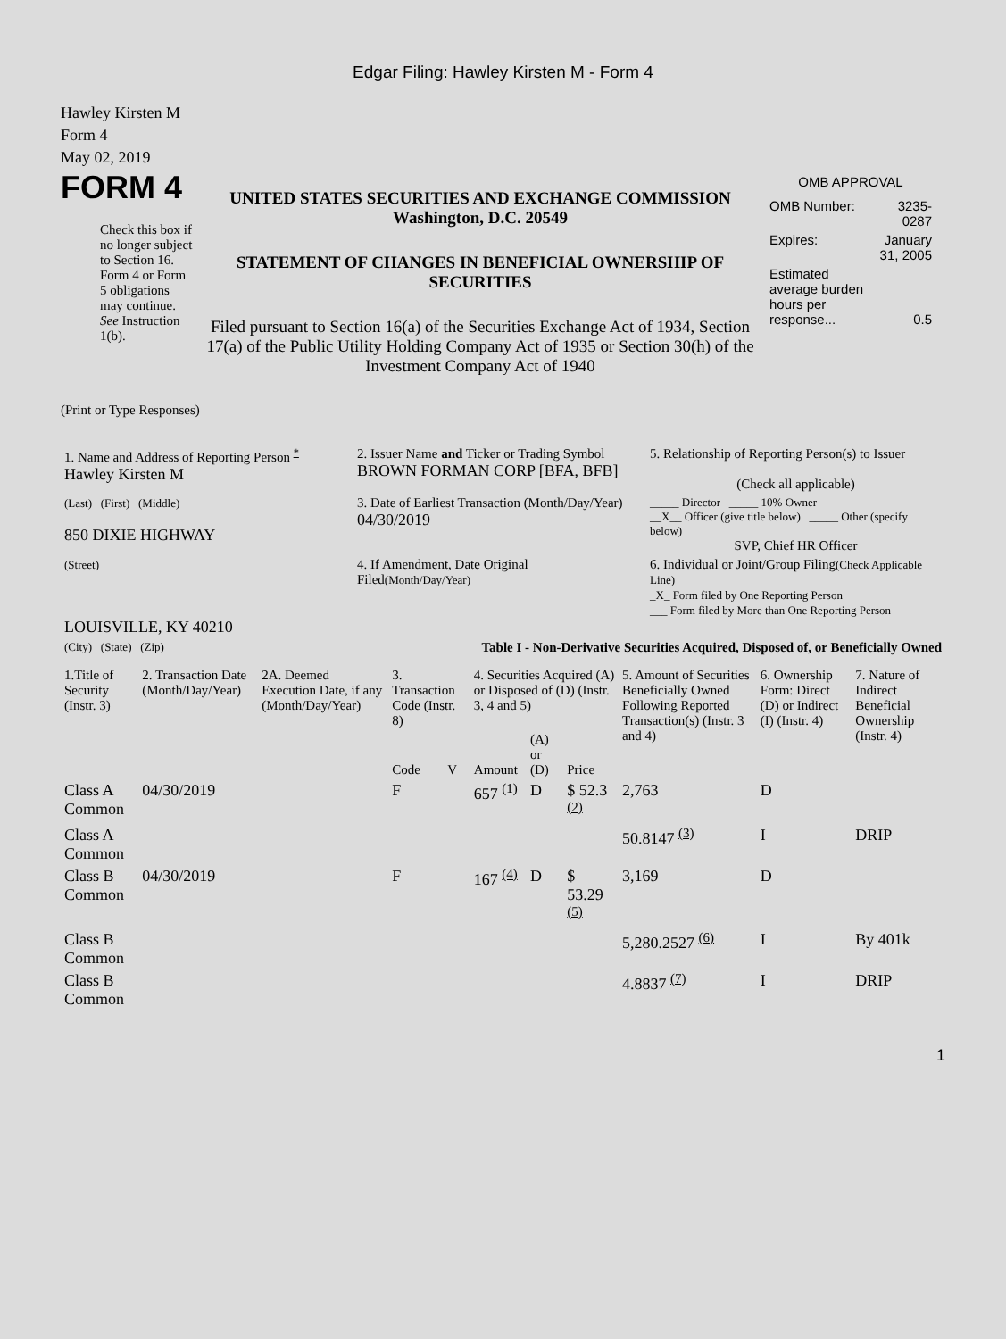Edgar Filing: Hawley Kirsten M - Form 4
Hawley Kirsten M
Form 4
May 02, 2019
FORM 4
Check this box if no longer subject to Section 16. Form 4 or Form 5 obligations may continue. See Instruction 1(b).
UNITED STATES SECURITIES AND EXCHANGE COMMISSION
Washington, D.C. 20549
STATEMENT OF CHANGES IN BENEFICIAL OWNERSHIP OF SECURITIES
Filed pursuant to Section 16(a) of the Securities Exchange Act of 1934, Section 17(a) of the Public Utility Holding Company Act of 1935 or Section 30(h) of the Investment Company Act of 1940
OMB APPROVAL
| OMB Number: | 3235-0287 |
| Expires: | January 31, 2005 |
| Estimated average burden hours per response... | 0.5 |
(Print or Type Responses)
| 1. Name and Address of Reporting Person <sup>*</sup> Hawley Kirsten M | 2. Issuer Name and Ticker or Trading Symbol BROWN FORMAN CORP [BFA, BFB] | 5. Relationship of Reporting Person(s) to Issuer (Check all applicable) |
| (Last) (First) (Middle) 850 DIXIE HIGHWAY | 3. Date of Earliest Transaction (Month/Day/Year) 04/30/2019 | _____ Director _____ 10% Owner __X__ Officer (give title below) _____ Other (specify below) SVP, Chief HR Officer |
| (Street) LOUISVILLE, KY 40210 | 4. If Amendment, Date Original Filed (Month/Day/Year) | 6. Individual or Joint/Group Filing (Check Applicable Line) _X_ Form filed by One Reporting Person ___ Form filed by More than One Reporting Person |
| (City) (State) (Zip) | Table I - Non-Derivative Securities Acquired, Disposed of, or Beneficially Owned | |
| 1.Title of Security (Instr. 3) | 2. Transaction Date (Month/Day/Year) | 2A. Deemed Execution Date, if any (Month/Day/Year) | 3. Transaction Code (Instr. 8) | | 4. Securities Acquired (A) or Disposed of (D) (Instr. 3, 4 and 5) | | | 5. Amount of Securities Beneficially Owned Following Reported Transaction(s) (Instr. 3 and 4) | 6. Ownership Form: Direct (D) or Indirect (I) (Instr. 4) | 7. Nature of Indirect Beneficial Ownership (Instr. 4) |
| --- | --- | --- | --- | --- | --- | --- | --- | --- | --- | --- |
| | | | Code | V | Amount | (A) or (D) | Price | | | |
| Class A Common | 04/30/2019 | | F | | 657 <sup>(1)</sup> | D | $ 52.3 <sup>(2)</sup> | 2,763 | D | |
| Class A Common | | | | | | | | 50.8147 <sup>(3)</sup> | I | DRIP |
| Class B Common | 04/30/2019 | | F | | 167 <sup>(4)</sup> | D | $ 53.29 <sup>(5)</sup> | 3,169 | D | |
| Class B Common | | | | | | | | 5,280.2527 <sup>(6)</sup> | I | By 401k |
| Class B Common | | | | | | | | 4.8837 <sup>(7)</sup> | I | DRIP |
1